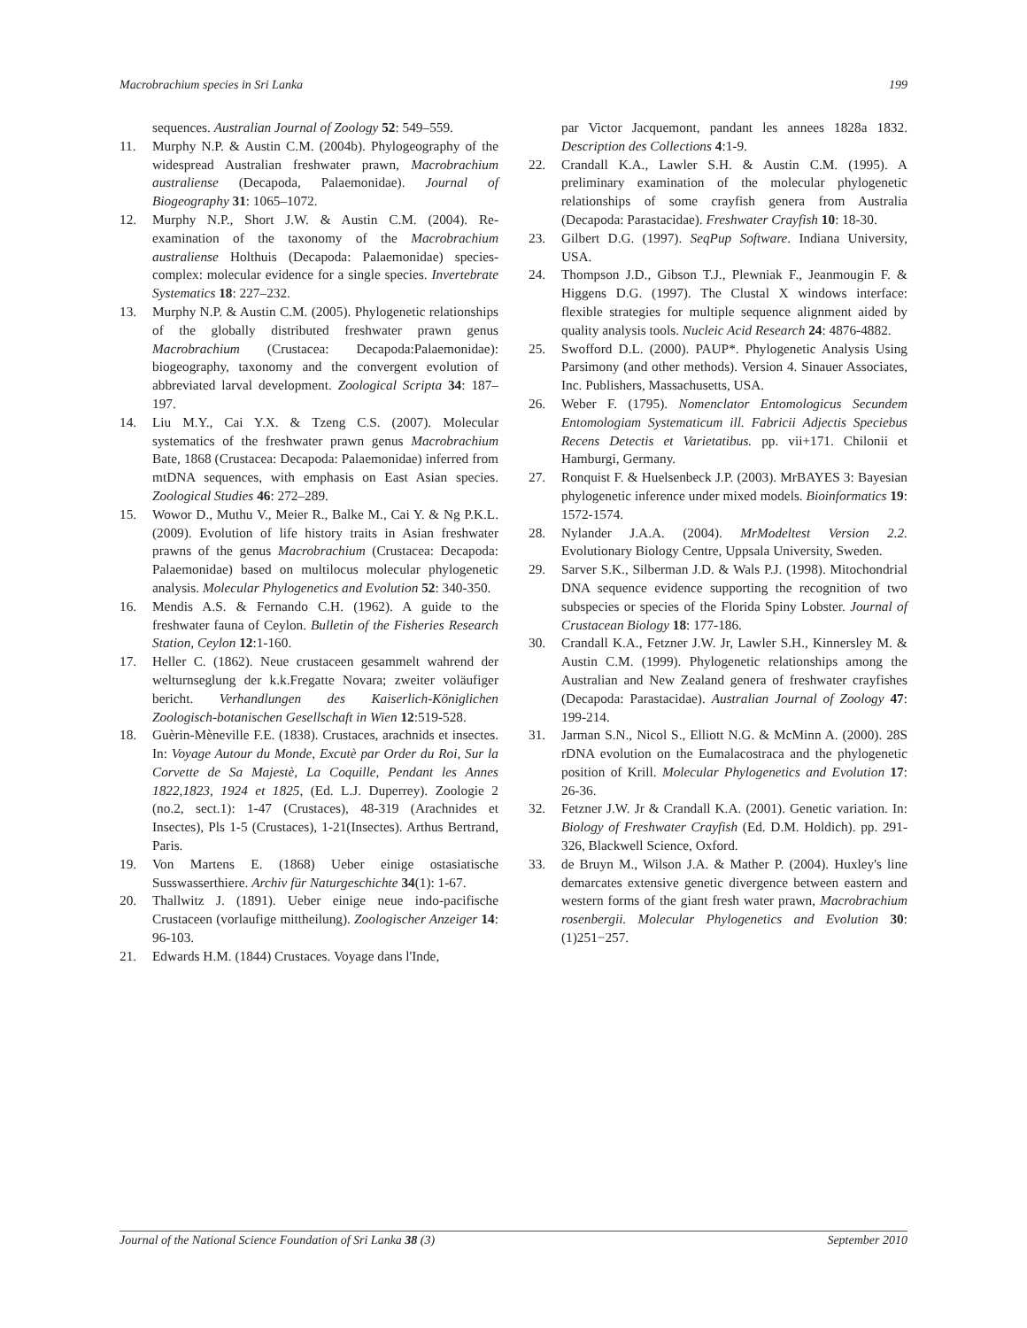Macrobrachium species in Sri Lanka 199
sequences. Australian Journal of Zoology 52: 549–559.
11. Murphy N.P. & Austin C.M. (2004b). Phylogeography of the widespread Australian freshwater prawn, Macrobrachium australiense (Decapoda, Palaemonidae). Journal of Biogeography 31: 1065–1072.
12. Murphy N.P., Short J.W. & Austin C.M. (2004). Re-examination of the taxonomy of the Macrobrachium australiense Holthuis (Decapoda: Palaemonidae) species-complex: molecular evidence for a single species. Invertebrate Systematics 18: 227–232.
13. Murphy N.P. & Austin C.M. (2005). Phylogenetic relationships of the globally distributed freshwater prawn genus Macrobrachium (Crustacea: Decapoda:Palaemonidae): biogeography, taxonomy and the convergent evolution of abbreviated larval development. Zoological Scripta 34: 187–197.
14. Liu M.Y., Cai Y.X. & Tzeng C.S. (2007). Molecular systematics of the freshwater prawn genus Macrobrachium Bate, 1868 (Crustacea: Decapoda: Palaemonidae) inferred from mtDNA sequences, with emphasis on East Asian species. Zoological Studies 46: 272–289.
15. Wowor D., Muthu V., Meier R., Balke M., Cai Y. & Ng P.K.L. (2009). Evolution of life history traits in Asian freshwater prawns of the genus Macrobrachium (Crustacea: Decapoda: Palaemonidae) based on multilocus molecular phylogenetic analysis. Molecular Phylogenetics and Evolution 52: 340-350.
16. Mendis A.S. & Fernando C.H. (1962). A guide to the freshwater fauna of Ceylon. Bulletin of the Fisheries Research Station, Ceylon 12:1-160.
17. Heller C. (1862). Neue crustaceen gesammelt wahrend der welturnseglung der k.k.Fregatte Novara; zweiter voläufiger bericht. Verhandlungen des Kaiserlich-Königlichen Zoologisch-botanischen Gesellschaft in Wien 12:519-528.
18. Guèrin-Mèneville F.E. (1838). Crustaces, arachnids et insectes. In: Voyage Autour du Monde, Excutè par Order du Roi, Sur la Corvette de Sa Majestè, La Coquille, Pendant les Annes 1822,1823, 1924 et 1825, (Ed. L.J. Duperrey). Zoologie 2 (no.2, sect.1): 1-47 (Crustaces), 48-319 (Arachnides et Insectes), Pls 1-5 (Crustaces), 1-21(Insectes). Arthus Bertrand, Paris.
19. Von Martens E. (1868) Ueber einige ostasiatische Susswasserthiere. Archiv für Naturgeschichte 34(1): 1-67.
20. Thallwitz J. (1891). Ueber einige neue indo-pacifische Crustaceen (vorlaufige mittheilung). Zoologischer Anzeiger 14: 96-103.
21. Edwards H.M. (1844) Crustaces. Voyage dans l'Inde,
par Victor Jacquemont, pandant les annees 1828a 1832. Description des Collections 4:1-9.
22. Crandall K.A., Lawler S.H. & Austin C.M. (1995). A preliminary examination of the molecular phylogenetic relationships of some crayfish genera from Australia (Decapoda: Parastacidae). Freshwater Crayfish 10: 18-30.
23. Gilbert D.G. (1997). SeqPup Software. Indiana University, USA.
24. Thompson J.D., Gibson T.J., Plewniak F., Jeanmougin F. & Higgens D.G. (1997). The Clustal X windows interface: flexible strategies for multiple sequence alignment aided by quality analysis tools. Nucleic Acid Research 24: 4876-4882.
25. Swofford D.L. (2000). PAUP*. Phylogenetic Analysis Using Parsimony (and other methods). Version 4. Sinauer Associates, Inc. Publishers, Massachusetts, USA.
26. Weber F. (1795). Nomenclator Entomologicus Secundem Entomologiam Systematicum ill. Fabricii Adjectis Speciebus Recens Detectis et Varietatibus. pp. vii+171. Chilonii et Hamburgi, Germany.
27. Ronquist F. & Huelsenbeck J.P. (2003). MrBAYES 3: Bayesian phylogenetic inference under mixed models. Bioinformatics 19: 1572-1574.
28. Nylander J.A.A. (2004). MrModeltest Version 2.2. Evolutionary Biology Centre, Uppsala University, Sweden.
29. Sarver S.K., Silberman J.D. & Wals P.J. (1998). Mitochondrial DNA sequence evidence supporting the recognition of two subspecies or species of the Florida Spiny Lobster. Journal of Crustacean Biology 18: 177-186.
30. Crandall K.A., Fetzner J.W. Jr, Lawler S.H., Kinnersley M. & Austin C.M. (1999). Phylogenetic relationships among the Australian and New Zealand genera of freshwater crayfishes (Decapoda: Parastacidae). Australian Journal of Zoology 47: 199-214.
31. Jarman S.N., Nicol S., Elliott N.G. & McMinn A. (2000). 28S rDNA evolution on the Eumalacostraca and the phylogenetic position of Krill. Molecular Phylogenetics and Evolution 17: 26-36.
32. Fetzner J.W. Jr & Crandall K.A. (2001). Genetic variation. In: Biology of Freshwater Crayfish (Ed. D.M. Holdich). pp. 291-326, Blackwell Science, Oxford.
33. de Bruyn M., Wilson J.A. & Mather P. (2004). Huxley's line demarcates extensive genetic divergence between eastern and western forms of the giant fresh water prawn, Macrobrachium rosenbergii. Molecular Phylogenetics and Evolution 30:(1)251−257.
Journal of the National Science Foundation of Sri Lanka 38 (3) September 2010